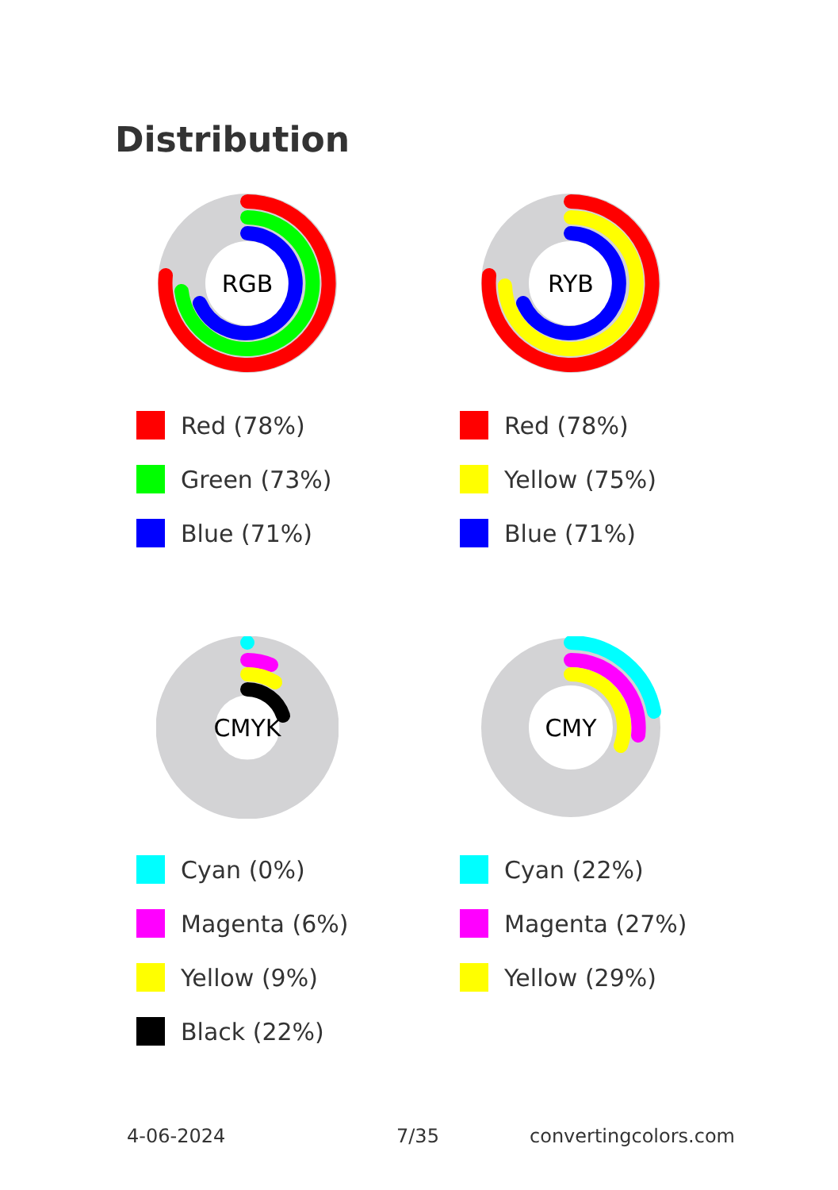Distribution
RGB
Red (78%)
Green (73%)
Blue (71%)
RYB
Red (78%)
Yellow (75%)
Blue (71%)
CMYK
Cyan (0%)
Magenta (6%)
Yellow (9%)
Black (22%)
CMY
Cyan (22%)
Magenta (27%)
Yellow (29%)
4-06-2024 7/35 convertingcolors.com